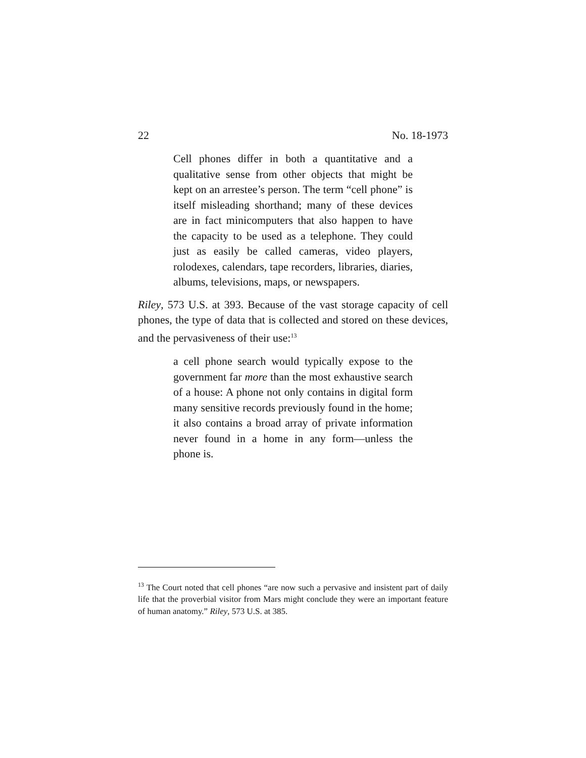22 No. 18-1973
Cell phones differ in both a quantitative and a qualitative sense from other objects that might be kept on an arrestee’s person. The term “cell phone” is itself misleading shorthand; many of these devices are in fact minicomputers that also happen to have the capacity to be used as a telephone. They could just as easily be called cameras, video players, rolodexes, calendars, tape recorders, libraries, diaries, albums, televisions, maps, or newspapers.
Riley, 573 U.S. at 393. Because of the vast storage capacity of cell phones, the type of data that is collected and stored on these devices, and the pervasiveness of their use:<sup>13</sup>
a cell phone search would typically expose to the government far more than the most exhaustive search of a house: A phone not only contains in digital form many sensitive records previously found in the home; it also contains a broad array of private information never found in a home in any form—unless the phone is.
<sup>13</sup> The Court noted that cell phones “are now such a pervasive and insistent part of daily life that the proverbial visitor from Mars might conclude they were an important feature of human anatomy.” Riley, 573 U.S. at 385.